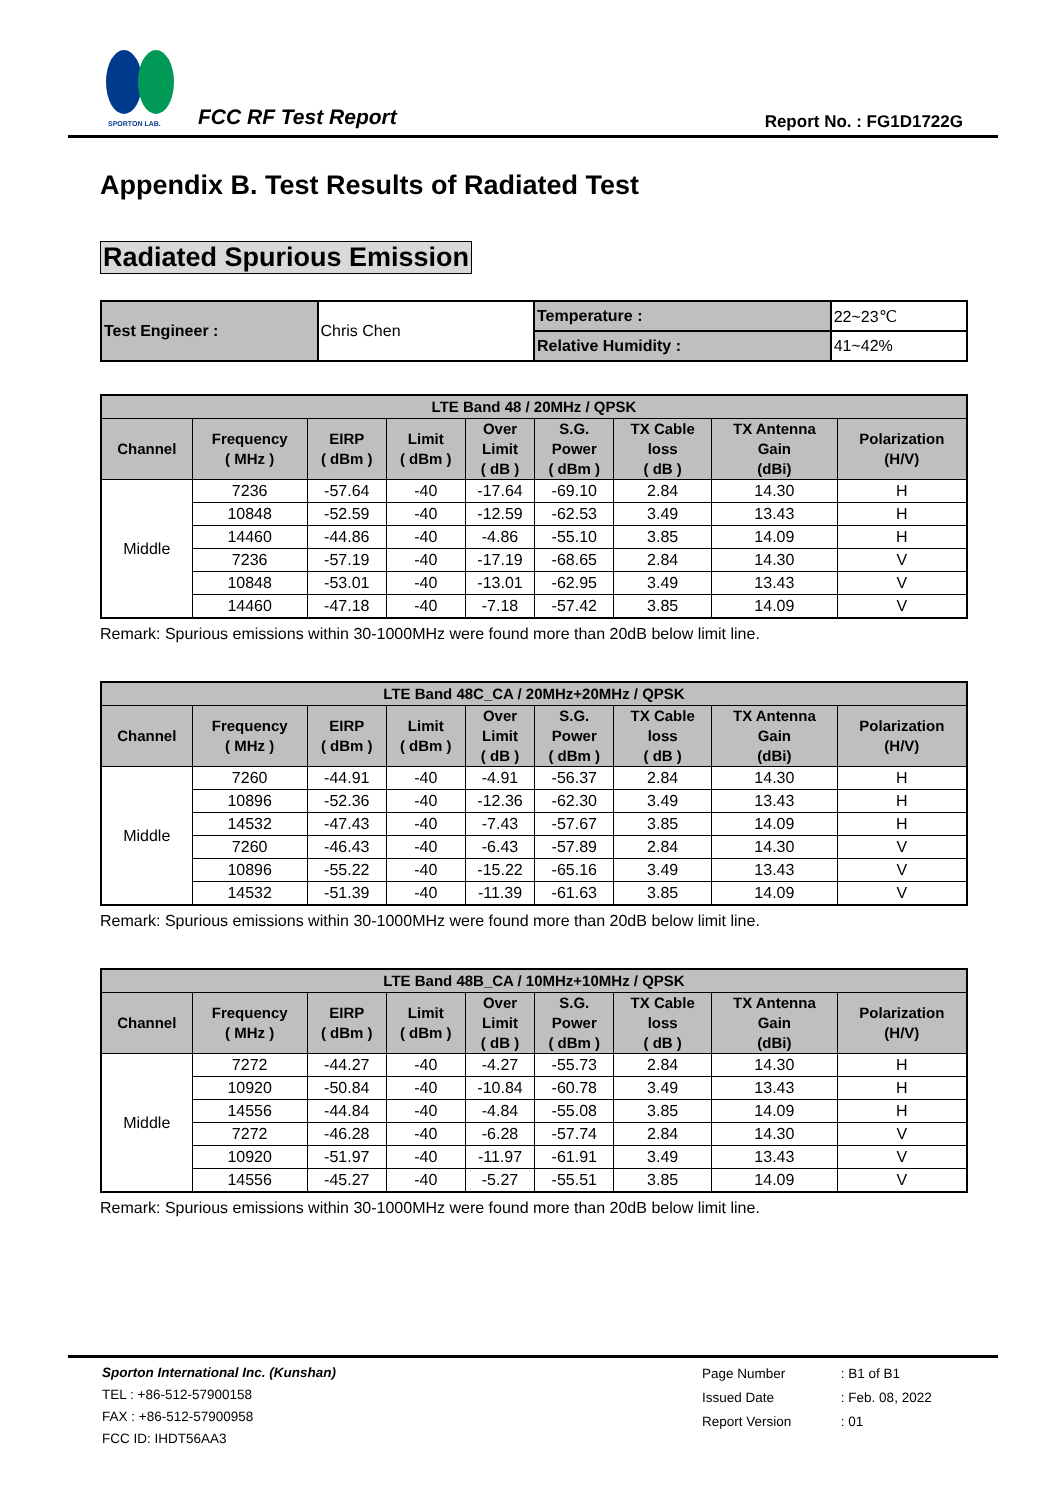SPORTON LAB.
FCC RF Test Report Report No. : FG1D1722G
Appendix B. Test Results of Radiated Test
Radiated Spurious Emission
| Test Engineer : | Chris Chen | Temperature : | 22~23℃ |
| | | Relative Humidity : | 41~42% |
| LTE Band 48 / 20MHz / QPSK | | | | | | | | |
| --- | --- | --- | --- | --- | --- | --- | --- | --- |
| Channel | Frequency ( MHz ) | EIRP ( dBm ) | Limit ( dBm ) | Over Limit ( dB ) | S.G. Power ( dBm ) | TX Cable loss ( dB ) | TX Antenna Gain (dBi) | Polarization (H/V) |
| Middle | 7236 | -57.64 | -40 | -17.64 | -69.10 | 2.84 | 14.30 | H |
| | 10848 | -52.59 | -40 | -12.59 | -62.53 | 3.49 | 13.43 | H |
| | 14460 | -44.86 | -40 | -4.86 | -55.10 | 3.85 | 14.09 | H |
| | 7236 | -57.19 | -40 | -17.19 | -68.65 | 2.84 | 14.30 | V |
| | 10848 | -53.01 | -40 | -13.01 | -62.95 | 3.49 | 13.43 | V |
| | 14460 | -47.18 | -40 | -7.18 | -57.42 | 3.85 | 14.09 | V |
Remark: Spurious emissions within 30-1000MHz were found more than 20dB below limit line.
| LTE Band 48C_CA / 20MHz+20MHz / QPSK | | | | | | | | |
| --- | --- | --- | --- | --- | --- | --- | --- | --- |
| Channel | Frequency ( MHz ) | EIRP ( dBm ) | Limit ( dBm ) | Over Limit ( dB ) | S.G. Power ( dBm ) | TX Cable loss ( dB ) | TX Antenna Gain (dBi) | Polarization (H/V) |
| Middle | 7260 | -44.91 | -40 | -4.91 | -56.37 | 2.84 | 14.30 | H |
| | 10896 | -52.36 | -40 | -12.36 | -62.30 | 3.49 | 13.43 | H |
| | 14532 | -47.43 | -40 | -7.43 | -57.67 | 3.85 | 14.09 | H |
| | 7260 | -46.43 | -40 | -6.43 | -57.89 | 2.84 | 14.30 | V |
| | 10896 | -55.22 | -40 | -15.22 | -65.16 | 3.49 | 13.43 | V |
| | 14532 | -51.39 | -40 | -11.39 | -61.63 | 3.85 | 14.09 | V |
Remark: Spurious emissions within 30-1000MHz were found more than 20dB below limit line.
| LTE Band 48B_CA / 10MHz+10MHz / QPSK | | | | | | | | |
| --- | --- | --- | --- | --- | --- | --- | --- | --- |
| Channel | Frequency ( MHz ) | EIRP ( dBm ) | Limit ( dBm ) | Over Limit ( dB ) | S.G. Power ( dBm ) | TX Cable loss ( dB ) | TX Antenna Gain (dBi) | Polarization (H/V) |
| Middle | 7272 | -44.27 | -40 | -4.27 | -55.73 | 2.84 | 14.30 | H |
| | 10920 | -50.84 | -40 | -10.84 | -60.78 | 3.49 | 13.43 | H |
| | 14556 | -44.84 | -40 | -4.84 | -55.08 | 3.85 | 14.09 | H |
| | 7272 | -46.28 | -40 | -6.28 | -57.74 | 2.84 | 14.30 | V |
| | 10920 | -51.97 | -40 | -11.97 | -61.91 | 3.49 | 13.43 | V |
| | 14556 | -45.27 | -40 | -5.27 | -55.51 | 3.85 | 14.09 | V |
Remark: Spurious emissions within 30-1000MHz were found more than 20dB below limit line.
Sporton International Inc. (Kunshan)
TEL : +86-512-57900158
FAX : +86-512-57900958
FCC ID: IHDT56AA3
| Page Number | : B1 of B1 |
| Issued Date | : Feb. 08, 2022 |
| Report Version | : 01 |